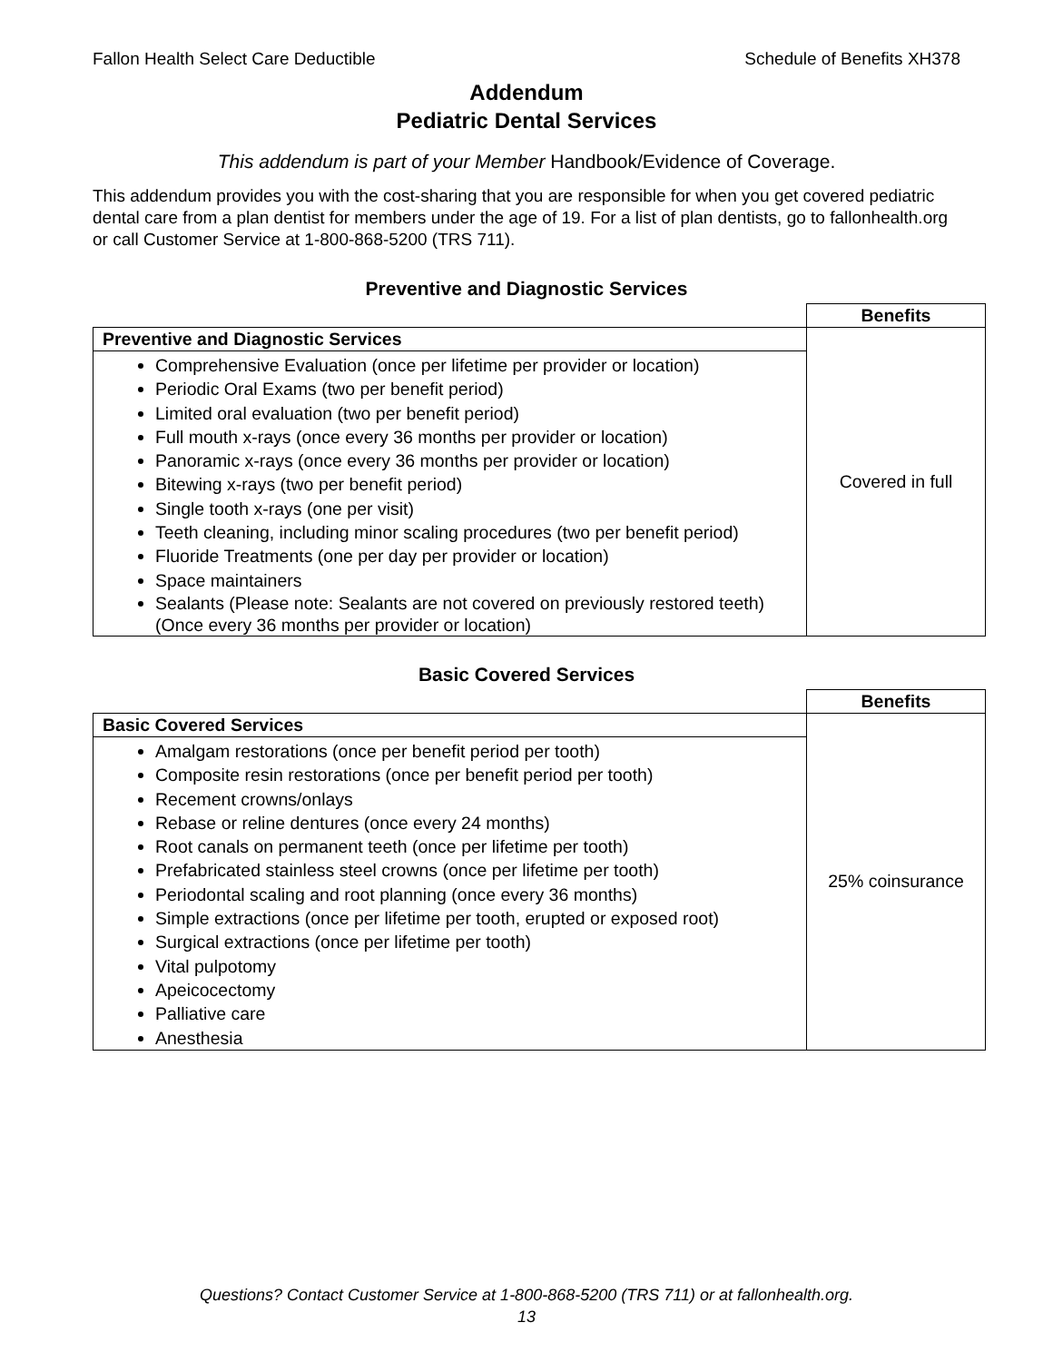Fallon Health Select Care Deductible Schedule of Benefits XH378
Addendum
Pediatric Dental Services
This addendum is part of your Member Handbook/Evidence of Coverage.
This addendum provides you with the cost-sharing that you are responsible for when you get covered pediatric dental care from a plan dentist for members under the age of 19. For a list of plan dentists, go to fallonhealth.org or call Customer Service at 1-800-868-5200 (TRS 711).
Preventive and Diagnostic Services
| | Benefits |
| Preventive and Diagnostic Services | Covered in full |
| Comprehensive Evaluation (once per lifetime per provider or location) Periodic Oral Exams (two per benefit period) Limited oral evaluation (two per benefit period) Full mouth x-rays (once every 36 months per provider or location) Panoramic x-rays (once every 36 months per provider or location) Bitewing x-rays (two per benefit period) Single tooth x-rays (one per visit) Teeth cleaning, including minor scaling procedures (two per benefit period) Fluoride Treatments (one per day per provider or location) Space maintainers Sealants (Please note: Sealants are not covered on previously restored teeth) (Once every 36 months per provider or location) | |
Basic Covered Services
| | Benefits |
| Basic Covered Services | 25% coinsurance |
| Amalgam restorations (once per benefit period per tooth) Composite resin restorations (once per benefit period per tooth) Recement crowns/onlays Rebase or reline dentures (once every 24 months) Root canals on permanent teeth (once per lifetime per tooth) Prefabricated stainless steel crowns (once per lifetime per tooth) Periodontal scaling and root planning (once every 36 months) Simple extractions (once per lifetime per tooth, erupted or exposed root) Surgical extractions (once per lifetime per tooth) Vital pulpotomy Apeicocectomy Palliative care Anesthesia | |
Questions? Contact Customer Service at 1-800-868-5200 (TRS 711) or at fallonhealth.org.
13